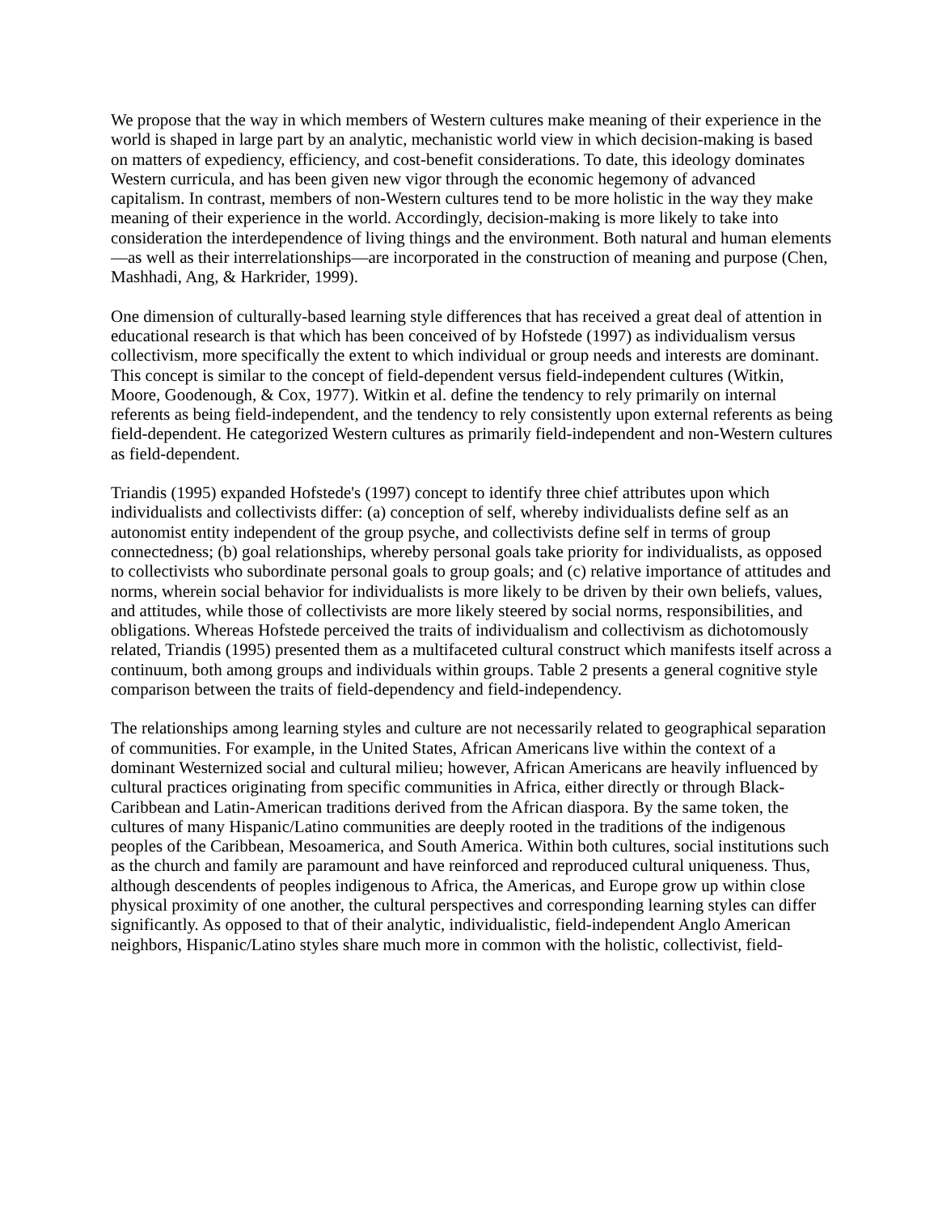We propose that the way in which members of Western cultures make meaning of their experience in the world is shaped in large part by an analytic, mechanistic world view in which decision-making is based on matters of expediency, efficiency, and cost-benefit considerations. To date, this ideology dominates Western curricula, and has been given new vigor through the economic hegemony of advanced capitalism. In contrast, members of non-Western cultures tend to be more holistic in the way they make meaning of their experience in the world. Accordingly, decision-making is more likely to take into consideration the interdependence of living things and the environment. Both natural and human elements—as well as their interrelationships—are incorporated in the construction of meaning and purpose (Chen, Mashhadi, Ang, & Harkrider, 1999).
One dimension of culturally-based learning style differences that has received a great deal of attention in educational research is that which has been conceived of by Hofstede (1997) as individualism versus collectivism, more specifically the extent to which individual or group needs and interests are dominant. This concept is similar to the concept of field-dependent versus field-independent cultures (Witkin, Moore, Goodenough, & Cox, 1977). Witkin et al. define the tendency to rely primarily on internal referents as being field-independent, and the tendency to rely consistently upon external referents as being field-dependent. He categorized Western cultures as primarily field-independent and non-Western cultures as field-dependent.
Triandis (1995) expanded Hofstede's (1997) concept to identify three chief attributes upon which individualists and collectivists differ: (a) conception of self, whereby individualists define self as an autonomist entity independent of the group psyche, and collectivists define self in terms of group connectedness; (b) goal relationships, whereby personal goals take priority for individualists, as opposed to collectivists who subordinate personal goals to group goals; and (c) relative importance of attitudes and norms, wherein social behavior for individualists is more likely to be driven by their own beliefs, values, and attitudes, while those of collectivists are more likely steered by social norms, responsibilities, and obligations. Whereas Hofstede perceived the traits of individualism and collectivism as dichotomously related, Triandis (1995) presented them as a multifaceted cultural construct which manifests itself across a continuum, both among groups and individuals within groups. Table 2 presents a general cognitive style comparison between the traits of field-dependency and field-independency.
The relationships among learning styles and culture are not necessarily related to geographical separation of communities. For example, in the United States, African Americans live within the context of a dominant Westernized social and cultural milieu; however, African Americans are heavily influenced by cultural practices originating from specific communities in Africa, either directly or through Black-Caribbean and Latin-American traditions derived from the African diaspora. By the same token, the cultures of many Hispanic/Latino communities are deeply rooted in the traditions of the indigenous peoples of the Caribbean, Mesoamerica, and South America. Within both cultures, social institutions such as the church and family are paramount and have reinforced and reproduced cultural uniqueness. Thus, although descendents of peoples indigenous to Africa, the Americas, and Europe grow up within close physical proximity of one another, the cultural perspectives and corresponding learning styles can differ significantly. As opposed to that of their analytic, individualistic, field-independent Anglo American neighbors, Hispanic/Latino styles share much more in common with the holistic, collectivist, field-